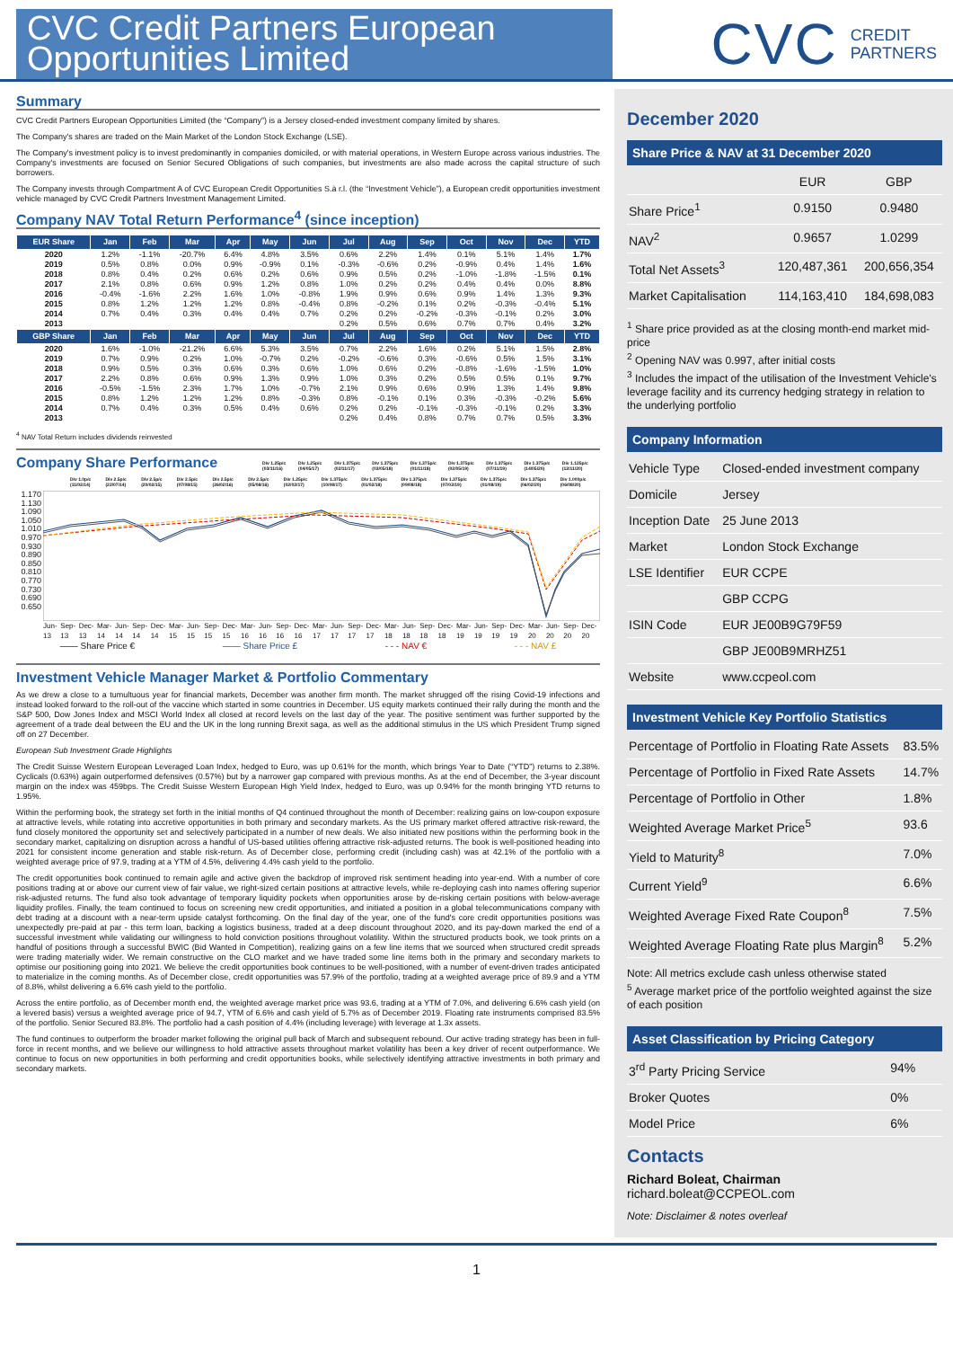CVC Credit Partners European Opportunities Limited
CVC CREDIT
PARTNERS
Summary
CVC Credit Partners European Opportunities Limited (the “Company”) is a Jersey closed-ended investment company limited by shares.
The Company's shares are traded on the Main Market of the London Stock Exchange (LSE).
The Company's investment policy is to invest predominantly in companies domiciled, or with material operations, in Western Europe across various industries. The Company's investments are focused on Senior Secured Obligations of such companies, but investments are also made across the capital structure of such borrowers.
The Company invests through Compartment A of CVC European Credit Opportunities S.à r.l. (the “Investment Vehicle”), a European credit opportunities investment vehicle managed by CVC Credit Partners Investment Management Limited.
Company NAV Total Return Performance<sup>4</sup> (since inception)
| EUR Share | Jan | Feb | Mar | Apr | May | Jun | Jul | Aug | Sep | Oct | Nov | Dec | YTD |
| --- | --- | --- | --- | --- | --- | --- | --- | --- | --- | --- | --- | --- | --- |
| 2020 | 1.2% | -1.1% | -20.7% | 6.4% | 4.8% | 3.5% | 0.6% | 2.2% | 1.4% | 0.1% | 5.1% | 1.4% | 1.7% |
| 2019 | 0.5% | 0.8% | 0.0% | 0.9% | -0.9% | 0.1% | -0.3% | -0.6% | 0.2% | -0.9% | 0.4% | 1.4% | 1.6% |
| 2018 | 0.8% | 0.4% | 0.2% | 0.6% | 0.2% | 0.6% | 0.9% | 0.5% | 0.2% | -1.0% | -1.8% | -1.5% | 0.1% |
| 2017 | 2.1% | 0.8% | 0.6% | 0.9% | 1.2% | 0.8% | 1.0% | 0.2% | 0.2% | 0.4% | 0.4% | 0.0% | 8.8% |
| 2016 | -0.4% | -1.6% | 2.2% | 1.6% | 1.0% | -0.8% | 1.9% | 0.9% | 0.6% | 0.9% | 1.4% | 1.3% | 9.3% |
| 2015 | 0.8% | 1.2% | 1.2% | 1.2% | 0.8% | -0.4% | 0.8% | -0.2% | 0.1% | 0.2% | -0.3% | -0.4% | 5.1% |
| 2014 | 0.7% | 0.4% | 0.3% | 0.4% | 0.4% | 0.7% | 0.2% | 0.2% | -0.2% | -0.3% | -0.1% | 0.2% | 3.0% |
| 2013 | | | | | | | 0.2% | 0.5% | 0.6% | 0.7% | 0.7% | 0.4% | 3.2% |
| GBP Share | Jan | Feb | Mar | Apr | May | Jun | Jul | Aug | Sep | Oct | Nov | Dec | YTD |
| 2020 | 1.6% | -1.0% | -21.2% | 6.6% | 5.3% | 3.5% | 0.7% | 2.2% | 1.6% | 0.2% | 5.1% | 1.5% | 2.8% |
| 2019 | 0.7% | 0.9% | 0.2% | 1.0% | -0.7% | 0.2% | -0.2% | -0.6% | 0.3% | -0.6% | 0.5% | 1.5% | 3.1% |
| 2018 | 0.9% | 0.5% | 0.3% | 0.6% | 0.3% | 0.6% | 1.0% | 0.6% | 0.2% | -0.8% | -1.6% | -1.5% | 1.0% |
| 2017 | 2.2% | 0.8% | 0.6% | 0.9% | 1.3% | 0.9% | 1.0% | 0.3% | 0.2% | 0.5% | 0.5% | 0.1% | 9.7% |
| 2016 | -0.5% | -1.5% | 2.3% | 1.7% | 1.0% | -0.7% | 2.1% | 0.9% | 0.6% | 0.9% | 1.3% | 1.4% | 9.8% |
| 2015 | 0.8% | 1.2% | 1.2% | 1.2% | 0.8% | -0.3% | 0.8% | -0.1% | 0.1% | 0.3% | -0.3% | -0.2% | 5.6% |
| 2014 | 0.7% | 0.4% | 0.3% | 0.5% | 0.4% | 0.6% | 0.2% | 0.2% | -0.1% | -0.3% | -0.1% | 0.2% | 3.3% |
| 2013 | | | | | | | 0.2% | 0.4% | 0.8% | 0.7% | 0.7% | 0.5% | 3.3% |
<sup>4</sup> NAV Total Return includes dividends reinvested
Company Share Performance
Div 1.25p/c (03/11/16) Div 1.25p/c (04/05/17) Div 1.375p/c (02/11/17) Div 1.375p/c (03/05/18) Div 1.375p/c (01/11/18) Div 1.375p/c (02/05/19) Div 1.375p/c (07/11/19) Div 1.375p/c (14/05/20) Div 1.125p/c (12/11/20)
Div 1.0p/c (11/02/14) Div 2.5p/c (22/07/14) Div 2.5p/c (20/02/15) Div 2.5p/c (07/08/15) Div 2.5p/c (26/02/16) Div 2.5p/c (05/08/16) Div 1.25p/c (02/02/17) Div 1.375p/c (10/08/17) Div 1.375p/c (01/02/18) Div 1.375p/c (09/08/18) Div 1.375p/c (07/02/19) Div 1.375p/c (01/08/19) Div 1.375p/c (06/02/20) Div 1.000p/c (06/08/20)
1.170
1.130
1.090
1.050
1.010
0.970
0.930
0.890
0.850
0.810
0.770
0.730
0.690
0.650
Jun-13 Sep-13 Dec-13 Mar-14 Jun-14 Sep-14 Dec-14 Mar-15 Jun-15 Sep-15 Dec-15 Mar-16 Jun-16 Sep-16 Dec-16 Mar-17 Jun-17 Sep-17 Dec-17 Mar-18 Jun-18 Sep-18 Dec-18 Mar-19 Jun-19 Sep-19 Dec-19 Mar-20 Jun-20 Sep-20 Dec-20
—— Share Price € —— Share Price £ - - - NAV € - - - NAV £
Investment Vehicle Manager Market & Portfolio Commentary
As we drew a close to a tumultuous year for financial markets, December was another firm month. The market shrugged off the rising Covid-19 infections and instead looked forward to the roll-out of the vaccine which started in some countries in December. US equity markets continued their rally during the month and the S&P 500, Dow Jones Index and MSCI World Index all closed at record levels on the last day of the year. The positive sentiment was further supported by the agreement of a trade deal between the EU and the UK in the long running Brexit saga, as well as the additional stimulus in the US which President Trump signed off on 27 December.
European Sub Investment Grade Highlights
The Credit Suisse Western European Leveraged Loan Index, hedged to Euro, was up 0.61% for the month, which brings Year to Date (“YTD”) returns to 2.38%. Cyclicals (0.63%) again outperformed defensives (0.57%) but by a narrower gap compared with previous months. As at the end of December, the 3-year discount margin on the index was 459bps. The Credit Suisse Western European High Yield Index, hedged to Euro, was up 0.94% for the month bringing YTD returns to 1.95%.
Within the performing book, the strategy set forth in the initial months of Q4 continued throughout the month of December: realizing gains on low-coupon exposure at attractive levels, while rotating into accretive opportunities in both primary and secondary markets. As the US primary market offered attractive risk-reward, the fund closely monitored the opportunity set and selectively participated in a number of new deals. We also initiated new positions within the performing book in the secondary market, capitalizing on disruption across a handful of US-based utilities offering attractive risk-adjusted returns. The book is well-positioned heading into 2021 for consistent income generation and stable risk-return. As of December close, performing credit (including cash) was at 42.1% of the portfolio with a weighted average price of 97.9, trading at a YTM of 4.5%, delivering 4.4% cash yield to the portfolio.
The credit opportunities book continued to remain agile and active given the backdrop of improved risk sentiment heading into year-end. With a number of core positions trading at or above our current view of fair value, we right-sized certain positions at attractive levels, while re-deploying cash into names offering superior risk-adjusted returns. The fund also took advantage of temporary liquidity pockets when opportunities arose by de-risking certain positions with below-average liquidity profiles. Finally, the team continued to focus on screening new credit opportunities, and initiated a position in a global telecommunications company with debt trading at a discount with a near-term upside catalyst forthcoming. On the final day of the year, one of the fund's core credit opportunities positions was unexpectedly pre-paid at par - this term loan, backing a logistics business, traded at a deep discount throughout 2020, and its pay-down marked the end of a successful investment while validating our willingness to hold conviction positions throughout volatility. Within the structured products book, we took prints on a handful of positions through a successful BWIC (Bid Wanted in Competition), realizing gains on a few line items that we sourced when structured credit spreads were trading materially wider. We remain constructive on the CLO market and we have traded some line items both in the primary and secondary markets to optimise our positioning going into 2021. We believe the credit opportunities book continues to be well-positioned, with a number of event-driven trades anticipated to materialize in the coming months. As of December close, credit opportunities was 57.9% of the portfolio, trading at a weighted average price of 89.9 and a YTM of 8.8%, whilst delivering a 6.6% cash yield to the portfolio.
Across the entire portfolio, as of December month end, the weighted average market price was 93.6, trading at a YTM of 7.0%, and delivering 6.6% cash yield (on a levered basis) versus a weighted average price of 94.7, YTM of 6.6% and cash yield of 5.7% as of December 2019. Floating rate instruments comprised 83.5% of the portfolio. Senior Secured 83.8%. The portfolio had a cash position of 4.4% (including leverage) with leverage at 1.3x assets.
The fund continues to outperform the broader market following the original pull back of March and subsequent rebound. Our active trading strategy has been in full-force in recent months, and we believe our willingness to hold attractive assets throughout market volatility has been a key driver of recent outperformance. We continue to focus on new opportunities in both performing and credit opportunities books, while selectively identifying attractive investments in both primary and secondary markets.
December 2020
Share Price & NAV at 31 December 2020
| | EUR | GBP |
| Share Price<sup>1</sup> | 0.9150 | 0.9480 |
| NAV<sup>2</sup> | 0.9657 | 1.0299 |
| Total Net Assets<sup>3</sup> | 120,487,361 | 200,656,354 |
| Market Capitalisation | 114,163,410 | 184,698,083 |
<sup>1</sup> Share price provided as at the closing month-end market mid-price
<sup>2</sup> Opening NAV was 0.997, after initial costs
<sup>3</sup> Includes the impact of the utilisation of the Investment Vehicle's leverage facility and its currency hedging strategy in relation to the underlying portfolio
Company Information
| Vehicle Type | Closed-ended investment company |
| Domicile | Jersey |
| Inception Date | 25 June 2013 |
| Market | London Stock Exchange |
| LSE Identifier | EUR CCPE |
| | GBP CCPG |
| ISIN Code | EUR JE00B9G79F59 |
| | GBP JE00B9MRHZ51 |
| Website | www.ccpeol.com |
Investment Vehicle Key Portfolio Statistics
| Percentage of Portfolio in Floating Rate Assets | 83.5% |
| Percentage of Portfolio in Fixed Rate Assets | 14.7% |
| Percentage of Portfolio in Other | 1.8% |
| Weighted Average Market Price<sup>5</sup> | 93.6 |
| Yield to Maturity<sup>8</sup> | 7.0% |
| Current Yield<sup>9</sup> | 6.6% |
| Weighted Average Fixed Rate Coupon<sup>8</sup> | 7.5% |
| Weighted Average Floating Rate plus Margin<sup>8</sup> | 5.2% |
Note: All metrics exclude cash unless otherwise stated
<sup>5</sup> Average market price of the portfolio weighted against the size of each position
Asset Classification by Pricing Category
| 3<sup>rd</sup> Party Pricing Service | 94% |
| Broker Quotes | 0% |
| Model Price | 6% |
Contacts
Richard Boleat, Chairman
richard.boleat@CCPEOL.com
Note: Disclaimer & notes overleaf
1